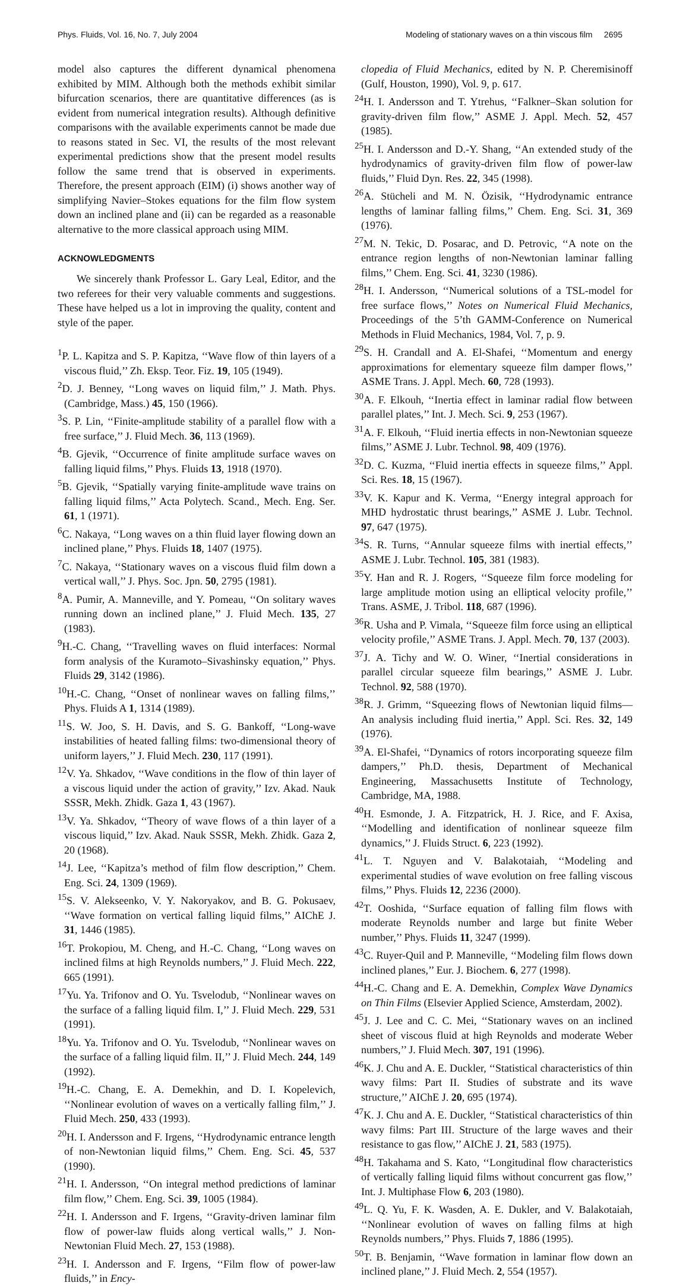Phys. Fluids, Vol. 16, No. 7, July 2004 Modeling of stationary waves on a thin viscous film 2695
model also captures the different dynamical phenomena exhibited by MIM. Although both the methods exhibit similar bifurcation scenarios, there are quantitative differences (as is evident from numerical integration results). Although definitive comparisons with the available experiments cannot be made due to reasons stated in Sec. VI, the results of the most relevant experimental predictions show that the present model results follow the same trend that is observed in experiments. Therefore, the present approach (EIM) (i) shows another way of simplifying Navier–Stokes equations for the film flow system down an inclined plane and (ii) can be regarded as a reasonable alternative to the more classical approach using MIM.
ACKNOWLEDGMENTS
We sincerely thank Professor L. Gary Leal, Editor, and the two referees for their very valuable comments and suggestions. These have helped us a lot in improving the quality, content and style of the paper.
<sup>1</sup> P. L. Kapitza and S. P. Kapitza, ‘‘Wave flow of thin layers of a viscous fluid,’’ Zh. Eksp. Teor. Fiz. 19, 105 (1949).
<sup>2</sup> D. J. Benney, ‘‘Long waves on liquid film,’’ J. Math. Phys. (Cambridge, Mass.) 45, 150 (1966).
<sup>3</sup> S. P. Lin, ‘‘Finite-amplitude stability of a parallel flow with a free surface,’’ J. Fluid Mech. 36, 113 (1969).
<sup>4</sup> B. Gjevik, ‘‘Occurrence of finite amplitude surface waves on falling liquid films,’’ Phys. Fluids 13, 1918 (1970).
<sup>5</sup>B. Gjevik, ‘‘Spatially varying finite-amplitude wave trains on falling liquid films,’’ Acta Polytech. Scand., Mech. Eng. Ser. 61, 1 (1971).
<sup>6</sup>C. Nakaya, ‘‘Long waves on a thin fluid layer flowing down an inclined plane,’’ Phys. Fluids 18, 1407 (1975).
<sup>7</sup>C. Nakaya, ‘‘Stationary waves on a viscous fluid film down a vertical wall,’’ J. Phys. Soc. Jpn. 50, 2795 (1981).
<sup>8</sup> A. Pumir, A. Manneville, and Y. Pomeau, ‘‘On solitary waves running down an inclined plane,’’ J. Fluid Mech. 135, 27 (1983).
<sup>9</sup>H.-C. Chang, ‘‘Travelling waves on fluid interfaces: Normal form analysis of the Kuramoto–Sivashinsky equation,’’ Phys. Fluids 29, 3142 (1986).
<sup>10</sup>H.-C. Chang, ‘‘Onset of nonlinear waves on falling films,’’ Phys. Fluids A 1, 1314 (1989).
<sup>11</sup> S. W. Joo, S. H. Davis, and S. G. Bankoff, ‘‘Long-wave instabilities of heated falling films: two-dimensional theory of uniform layers,’’ J. Fluid Mech. 230, 117 (1991).
<sup>12</sup> V. Ya. Shkadov, ‘‘Wave conditions in the flow of thin layer of a viscous liquid under the action of gravity,’’ Izv. Akad. Nauk SSSR, Mekh. Zhidk. Gaza 1, 43 (1967).
<sup>13</sup> V. Ya. Shkadov, ‘‘Theory of wave flows of a thin layer of a viscous liquid,’’ Izv. Akad. Nauk SSSR, Mekh. Zhidk. Gaza 2, 20 (1968).
<sup>14</sup> J. Lee, ‘‘Kapitza’s method of film flow description,’’ Chem. Eng. Sci. 24, 1309 (1969).
<sup>15</sup> S. V. Alekseenko, V. Y. Nakoryakov, and B. G. Pokusaev, ‘‘Wave formation on vertical falling liquid films,’’ AIChE J. 31, 1446 (1985).
<sup>16</sup> T. Prokopiou, M. Cheng, and H.-C. Chang, ‘‘Long waves on inclined films at high Reynolds numbers,’’ J. Fluid Mech. 222, 665 (1991).
<sup>17</sup> Yu. Ya. Trifonov and O. Yu. Tsvelodub, ‘‘Nonlinear waves on the surface of a falling liquid film. I,’’ J. Fluid Mech. 229, 531 (1991).
<sup>18</sup> Yu. Ya. Trifonov and O. Yu. Tsvelodub, ‘‘Nonlinear waves on the surface of a falling liquid film. II,’’ J. Fluid Mech. 244, 149 (1992).
<sup>19</sup>H.-C. Chang, E. A. Demekhin, and D. I. Kopelevich, ‘‘Nonlinear evolution of waves on a vertically falling film,’’ J. Fluid Mech. 250, 433 (1993).
<sup>20</sup>H. I. Andersson and F. Irgens, ‘‘Hydrodynamic entrance length of non-Newtonian liquid films,’’ Chem. Eng. Sci. 45, 537 (1990).
<sup>21</sup>H. I. Andersson, ‘‘On integral method predictions of laminar film flow,’’ Chem. Eng. Sci. 39, 1005 (1984).
<sup>22</sup>H. I. Andersson and F. Irgens, ‘‘Gravity-driven laminar film flow of power-law fluids along vertical walls,’’ J. Non-Newtonian Fluid Mech. 27, 153 (1988).
<sup>23</sup>H. I. Andersson and F. Irgens, ‘‘Film flow of power-law fluids,’’ in Ency-
clopedia of Fluid Mechanics, edited by N. P. Cheremisinoff (Gulf, Houston, 1990), Vol. 9, p. 617.
<sup>24</sup>H. I. Andersson and T. Ytrehus, ‘‘Falkner–Skan solution for gravity-driven film flow,’’ ASME J. Appl. Mech. 52, 457 (1985).
<sup>25</sup>H. I. Andersson and D.-Y. Shang, ‘‘An extended study of the hydrodynamics of gravity-driven film flow of power-law fluids,’’ Fluid Dyn. Res. 22, 345 (1998).
<sup>26</sup> A. Stücheli and M. N. Özisik, ‘‘Hydrodynamic entrance lengths of laminar falling films,’’ Chem. Eng. Sci. 31, 369 (1976).
<sup>27</sup> M. N. Tekic, D. Posarac, and D. Petrovic, ‘‘A note on the entrance region lengths of non-Newtonian laminar falling films,’’ Chem. Eng. Sci. 41, 3230 (1986).
<sup>28</sup>H. I. Andersson, ‘‘Numerical solutions of a TSL-model for free surface flows,’’ Notes on Numerical Fluid Mechanics, Proceedings of the 5’th GAMM-Conference on Numerical Methods in Fluid Mechanics, 1984, Vol. 7, p. 9.
<sup>29</sup>S. H. Crandall and A. El-Shafei, ‘‘Momentum and energy approximations for elementary squeeze film damper flows,’’ ASME Trans. J. Appl. Mech. 60, 728 (1993).
<sup>30</sup> A. F. Elkouh, ‘‘Inertia effect in laminar radial flow between parallel plates,’’ Int. J. Mech. Sci. 9, 253 (1967).
<sup>31</sup> A. F. Elkouh, ‘‘Fluid inertia effects in non-Newtonian squeeze films,’’ ASME J. Lubr. Technol. 98, 409 (1976).
<sup>32</sup> D. C. Kuzma, ‘‘Fluid inertia effects in squeeze films,’’ Appl. Sci. Res. 18, 15 (1967).
<sup>33</sup>V. K. Kapur and K. Verma, ‘‘Energy integral approach for MHD hydrostatic thrust bearings,’’ ASME J. Lubr. Technol. 97, 647 (1975).
<sup>34</sup>S. R. Turns, ‘‘Annular squeeze films with inertial effects,’’ ASME J. Lubr. Technol. 105, 381 (1983).
<sup>35</sup> Y. Han and R. J. Rogers, ‘‘Squeeze film force modeling for large amplitude motion using an elliptical velocity profile,’’ Trans. ASME, J. Tribol. 118, 687 (1996).
<sup>36</sup> R. Usha and P. Vimala, ‘‘Squeeze film force using an elliptical velocity profile,’’ ASME Trans. J. Appl. Mech. 70, 137 (2003).
<sup>37</sup> J. A. Tichy and W. O. Winer, ‘‘Inertial considerations in parallel circular squeeze film bearings,’’ ASME J. Lubr. Technol. 92, 588 (1970).
<sup>38</sup> R. J. Grimm, ‘‘Squeezing flows of Newtonian liquid films—An analysis including fluid inertia,’’ Appl. Sci. Res. 32, 149 (1976).
<sup>39</sup> A. El-Shafei, ‘‘Dynamics of rotors incorporating squeeze film dampers,’’ Ph.D. thesis, Department of Mechanical Engineering, Massachusetts Institute of Technology, Cambridge, MA, 1988.
<sup>40</sup>H. Esmonde, J. A. Fitzpatrick, H. J. Rice, and F. Axisa, ‘‘Modelling and identification of nonlinear squeeze film dynamics,’’ J. Fluids Struct. 6, 223 (1992).
<sup>41</sup> L. T. Nguyen and V. Balakotaiah, ‘‘Modeling and experimental studies of wave evolution on free falling viscous films,’’ Phys. Fluids 12, 2236 (2000).
<sup>42</sup> T. Ooshida, ‘‘Surface equation of falling film flows with moderate Reynolds number and large but finite Weber number,’’ Phys. Fluids 11, 3247 (1999).
<sup>43</sup>C. Ruyer-Quil and P. Manneville, ‘‘Modeling film flows down inclined planes,’’ Eur. J. Biochem. 6, 277 (1998).
<sup>44</sup>H.-C. Chang and E. A. Demekhin, Complex Wave Dynamics on Thin Films (Elsevier Applied Science, Amsterdam, 2002).
<sup>45</sup> J. J. Lee and C. C. Mei, ‘‘Stationary waves on an inclined sheet of viscous fluid at high Reynolds and moderate Weber numbers,’’ J. Fluid Mech. 307, 191 (1996).
<sup>46</sup>K. J. Chu and A. E. Duckler, ‘‘Statistical characteristics of thin wavy films: Part II. Studies of substrate and its wave structure,’’ AIChE J. 20, 695 (1974).
<sup>47</sup>K. J. Chu and A. E. Duckler, ‘‘Statistical characteristics of thin wavy films: Part III. Structure of the large waves and their resistance to gas flow,’’ AIChE J. 21, 583 (1975).
<sup>48</sup>H. Takahama and S. Kato, ‘‘Longitudinal flow characteristics of vertically falling liquid films without concurrent gas flow,’’ Int. J. Multiphase Flow 6, 203 (1980).
<sup>49</sup> L. Q. Yu, F. K. Wasden, A. E. Dukler, and V. Balakotaiah, ‘‘Nonlinear evolution of waves on falling films at high Reynolds numbers,’’ Phys. Fluids 7, 1886 (1995).
<sup>50</sup> T. B. Benjamin, ‘‘Wave formation in laminar flow down an inclined plane,’’ J. Fluid Mech. 2, 554 (1957).